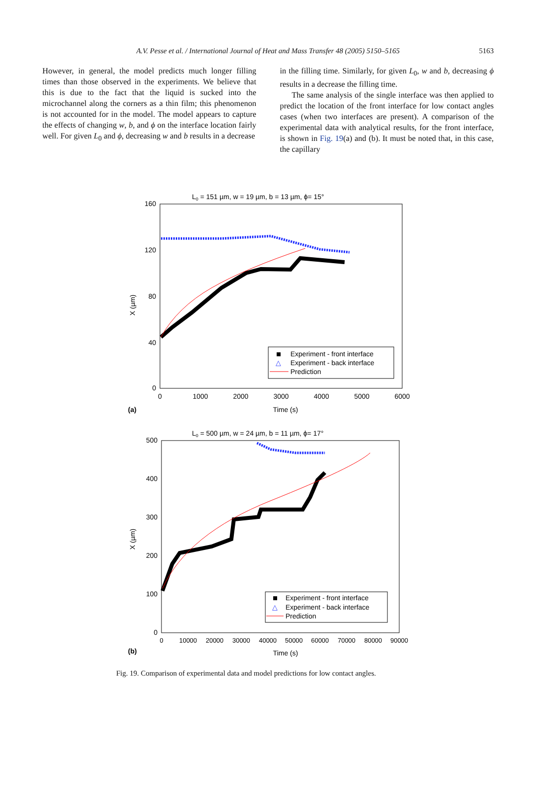A.V. Pesse et al. / International Journal of Heat and Mass Transfer 48 (2005) 5150–5165 5163
However, in general, the model predicts much longer filling times than those observed in the experiments. We believe that this is due to the fact that the liquid is sucked into the microchannel along the corners as a thin film; this phenomenon is not accounted for in the model. The model appears to capture the effects of changing w, b, and ϕ on the interface location fairly well. For given L<sub>0</sub> and ϕ, decreasing w and b results in a decrease
in the filling time. Similarly, for given L<sub>0</sub>, w and b, decreasing ϕ results in a decrease the filling time.
The same analysis of the single interface was then applied to predict the location of the front interface for low contact angles cases (when two interfaces are present). A comparison of the experimental data with analytical results, for the front interface, is shown in Fig. 19(a) and (b). It must be noted that, in this case, the capillary
L0 = 151 µm, w = 19 µm, b = 13 µm, ϕ= 15°
160
120
80
40
0
0
1000
2000
3000
4000
5000
6000
Time (s)
X (µm)
(a)
Experiment - front interface
△
Experiment - back interface
Prediction
L0 = 500 µm, w = 24 µm, b = 11 µm, ϕ= 17°
500
400
300
200
100
0
0
10000
20000
30000
40000
50000
60000
70000
80000
90000
Time (s)
X (µm)
(b)
Experiment - front interface
△
Experiment - back interface
Prediction
Fig. 19. Comparison of experimental data and model predictions for low contact angles.